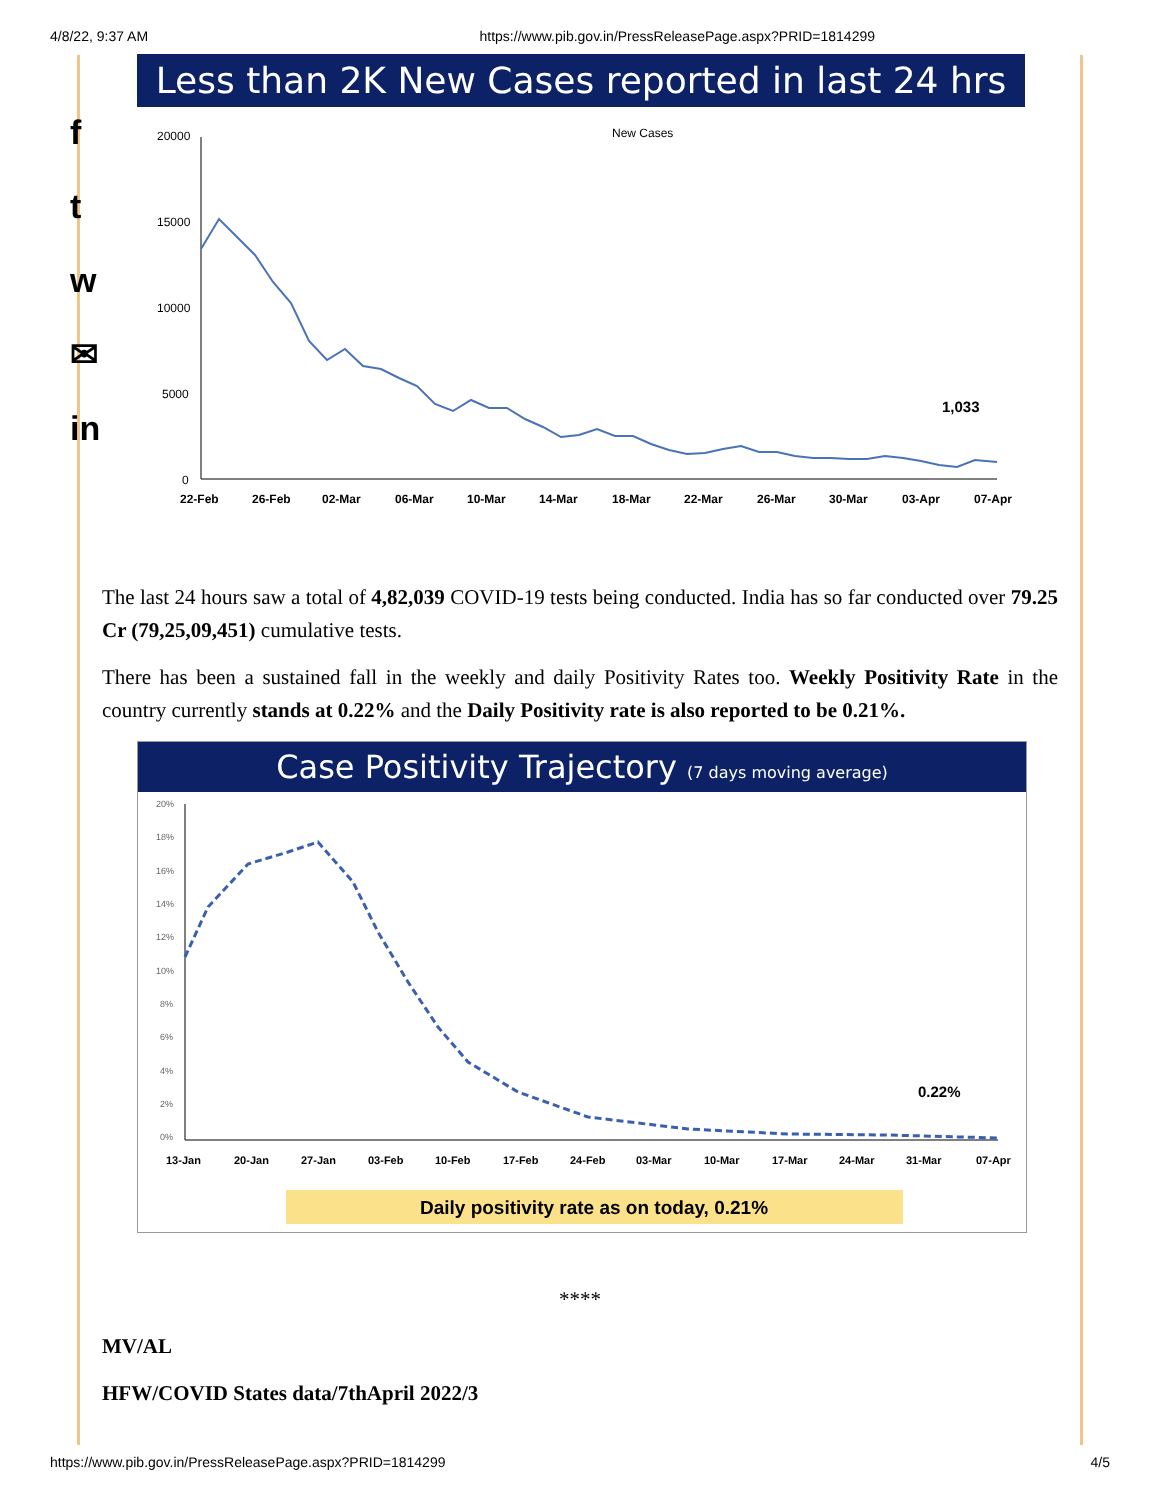4/8/22, 9:37 AM https://www.pib.gov.in/PressReleasePage.aspx?PRID=1814299
f
t
w
✉
in
Less than 2K New Cases reported in last 24 hrs
New Cases
20000
15000
10000
5000
0
1,033
22-Feb
26-Feb
02-Mar
06-Mar
10-Mar
14-Mar
18-Mar
22-Mar
26-Mar
30-Mar
03-Apr
07-Apr
The last 24 hours saw a total of 4,82,039 COVID-19 tests being conducted. India has so far conducted over 79.25 Cr (79,25,09,451) cumulative tests.
There has been a sustained fall in the weekly and daily Positivity Rates too. Weekly Positivity Rate in the country currently stands at 0.22% and the Daily Positivity rate is also reported to be 0.21%.
Case Positivity Trajectory (7 days moving average)
20%
18%
16%
14%
12%
10%
8%
6%
4%
2%
0%
0.22%
13-Jan
20-Jan
27-Jan
03-Feb
10-Feb
17-Feb
24-Feb
03-Mar
10-Mar
17-Mar
24-Mar
31-Mar
07-Apr
Daily positivity rate as on today, 0.21%
****
MV/AL
HFW/COVID States data/7thApril 2022/3
https://www.pib.gov.in/PressReleasePage.aspx?PRID=1814299 4/5